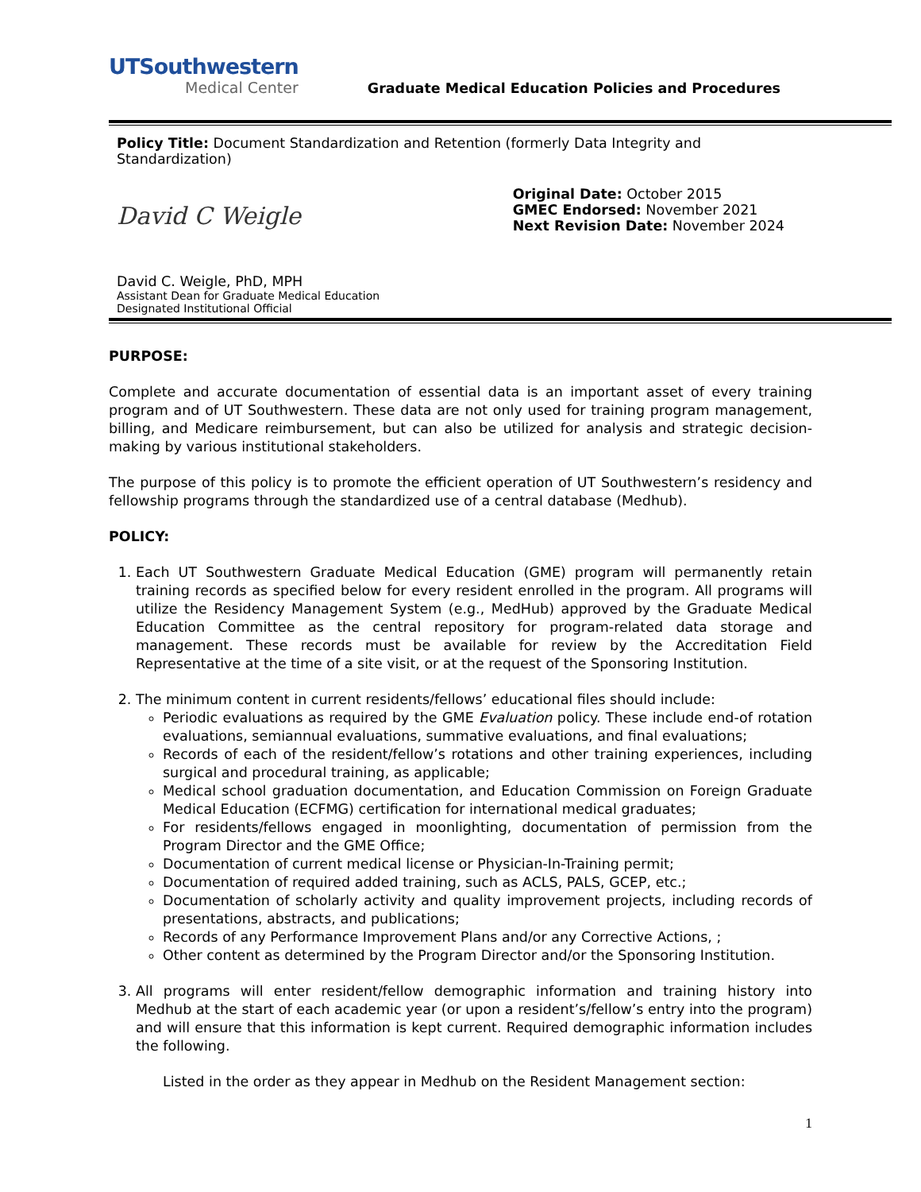UTSouthwestern
Medical Center
Graduate Medical Education Policies and Procedures
Policy Title: Document Standardization and Retention (formerly Data Integrity and Standardization)
David C Weigle
David C. Weigle, PhD, MPH
Assistant Dean for Graduate Medical Education
Designated Institutional Official
Original Date: October 2015
GMEC Endorsed: November 2021
Next Revision Date: November 2024
PURPOSE:
Complete and accurate documentation of essential data is an important asset of every training program and of UT Southwestern. These data are not only used for training program management, billing, and Medicare reimbursement, but can also be utilized for analysis and strategic decision-making by various institutional stakeholders.
The purpose of this policy is to promote the efficient operation of UT Southwestern’s residency and fellowship programs through the standardized use of a central database (Medhub).
POLICY:
1. Each UT Southwestern Graduate Medical Education (GME) program will permanently retain training records as specified below for every resident enrolled in the program. All programs will utilize the Residency Management System (e.g., MedHub) approved by the Graduate Medical Education Committee as the central repository for program-related data storage and management. These records must be available for review by the Accreditation Field Representative at the time of a site visit, or at the request of the Sponsoring Institution.
2. The minimum content in current residents/fellows’ educational files should include:
Periodic evaluations as required by the GME Evaluation policy. These include end-of rotation evaluations, semiannual evaluations, summative evaluations, and final evaluations;
Records of each of the resident/fellow’s rotations and other training experiences, including surgical and procedural training, as applicable;
Medical school graduation documentation, and Education Commission on Foreign Graduate Medical Education (ECFMG) certification for international medical graduates;
For residents/fellows engaged in moonlighting, documentation of permission from the Program Director and the GME Office;
Documentation of current medical license or Physician-In-Training permit;
Documentation of required added training, such as ACLS, PALS, GCEP, etc.;
Documentation of scholarly activity and quality improvement projects, including records of presentations, abstracts, and publications;
Records of any Performance Improvement Plans and/or any Corrective Actions, ;
Other content as determined by the Program Director and/or the Sponsoring Institution.
3. All programs will enter resident/fellow demographic information and training history into Medhub at the start of each academic year (or upon a resident’s/fellow’s entry into the program) and will ensure that this information is kept current. Required demographic information includes the following.
Listed in the order as they appear in Medhub on the Resident Management section:
1